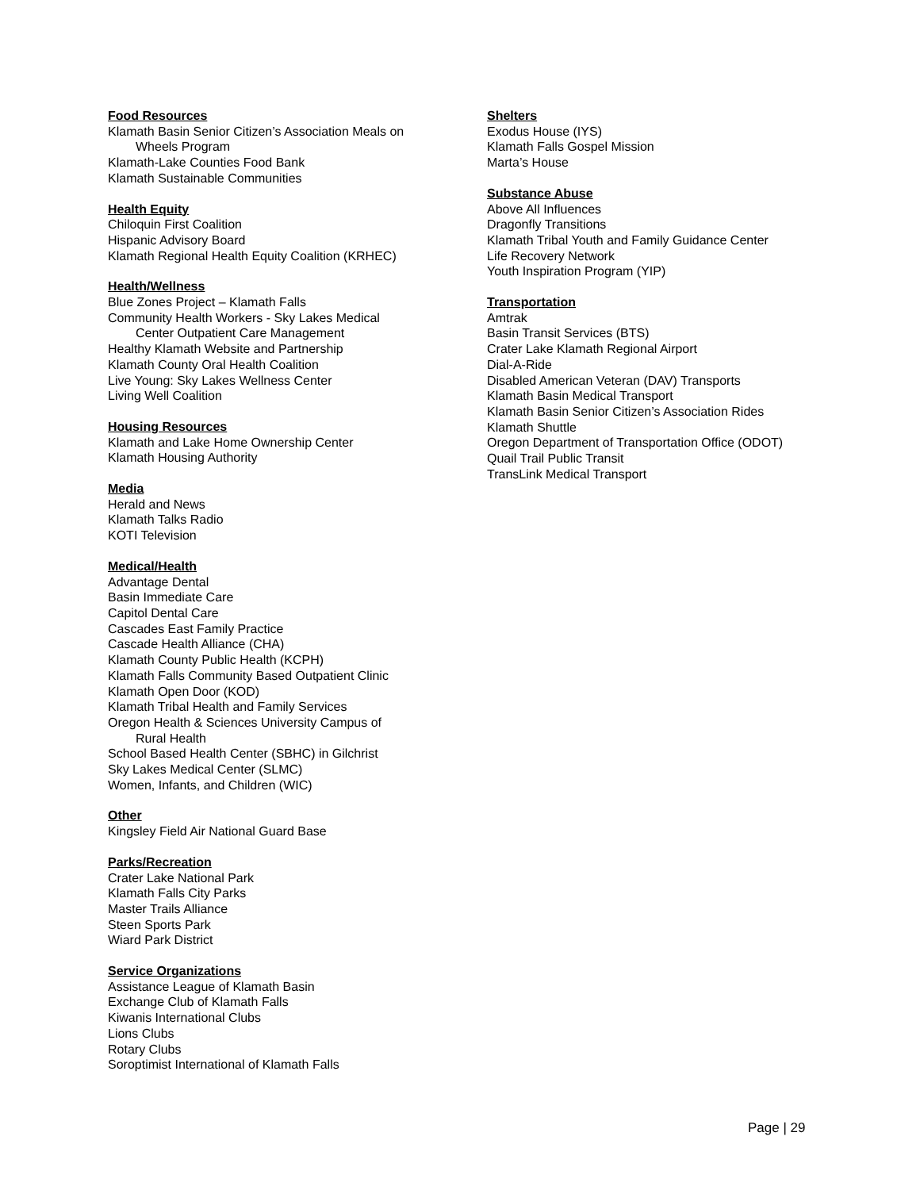Food Resources
Klamath Basin Senior Citizen’s Association Meals on
Wheels Program
Klamath-Lake Counties Food Bank
Klamath Sustainable Communities
Health Equity
Chiloquin First Coalition
Hispanic Advisory Board
Klamath Regional Health Equity Coalition (KRHEC)
Health/Wellness
Blue Zones Project – Klamath Falls
Community Health Workers - Sky Lakes Medical
Center Outpatient Care Management
Healthy Klamath Website and Partnership
Klamath County Oral Health Coalition
Live Young: Sky Lakes Wellness Center
Living Well Coalition
Housing Resources
Klamath and Lake Home Ownership Center
Klamath Housing Authority
Media
Herald and News
Klamath Talks Radio
KOTI Television
Medical/Health
Advantage Dental
Basin Immediate Care
Capitol Dental Care
Cascades East Family Practice
Cascade Health Alliance (CHA)
Klamath County Public Health (KCPH)
Klamath Falls Community Based Outpatient Clinic
Klamath Open Door (KOD)
Klamath Tribal Health and Family Services
Oregon Health & Sciences University Campus of
Rural Health
School Based Health Center (SBHC) in Gilchrist
Sky Lakes Medical Center (SLMC)
Women, Infants, and Children (WIC)
Other
Kingsley Field Air National Guard Base
Parks/Recreation
Crater Lake National Park
Klamath Falls City Parks
Master Trails Alliance
Steen Sports Park
Wiard Park District
Service Organizations
Assistance League of Klamath Basin
Exchange Club of Klamath Falls
Kiwanis International Clubs
Lions Clubs
Rotary Clubs
Soroptimist International of Klamath Falls
Shelters
Exodus House (IYS)
Klamath Falls Gospel Mission
Marta’s House
Substance Abuse
Above All Influences
Dragonfly Transitions
Klamath Tribal Youth and Family Guidance Center
Life Recovery Network
Youth Inspiration Program (YIP)
Transportation
Amtrak
Basin Transit Services (BTS)
Crater Lake Klamath Regional Airport
Dial-A-Ride
Disabled American Veteran (DAV) Transports
Klamath Basin Medical Transport
Klamath Basin Senior Citizen’s Association Rides
Klamath Shuttle
Oregon Department of Transportation Office (ODOT)
Quail Trail Public Transit
TransLink Medical Transport
Page | 29